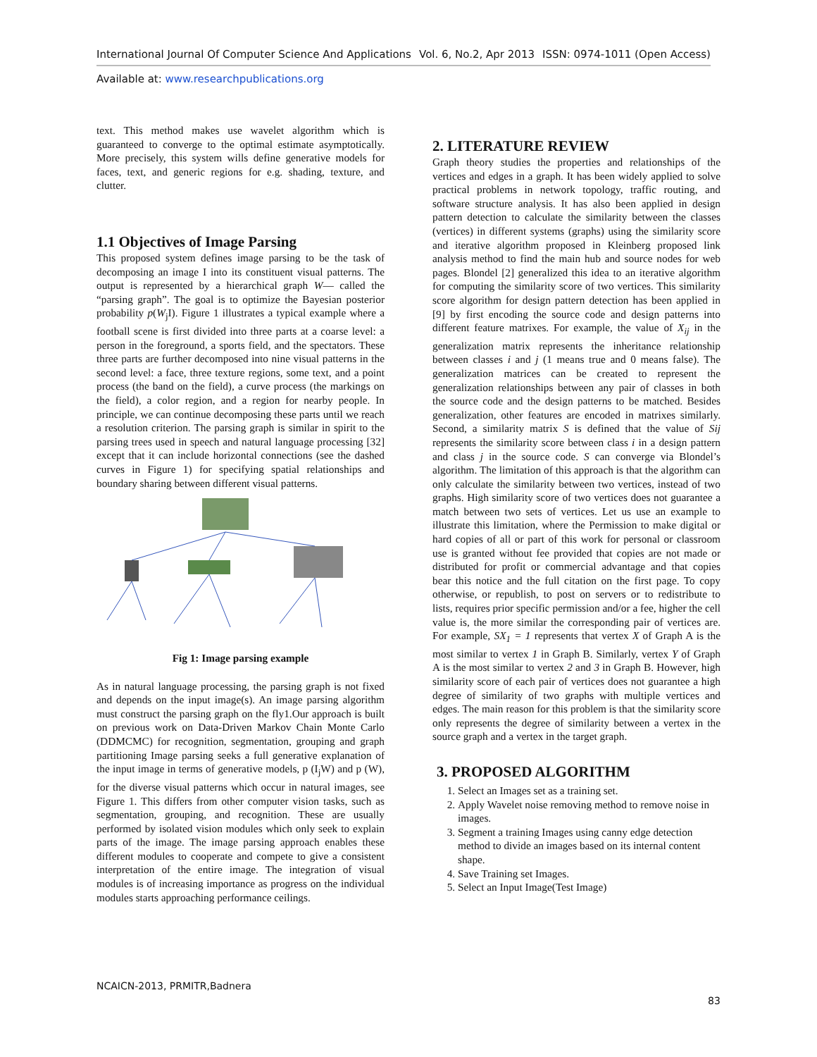International Journal Of Computer Science And Applications Vol. 6, No.2, Apr 2013 ISSN: 0974-1011 (Open Access)
Available at: www.researchpublications.org
text. This method makes use wavelet algorithm which is guaranteed to converge to the optimal estimate asymptotically. More precisely, this system wills define generative models for faces, text, and generic regions for e.g. shading, texture, and clutter.
1.1 Objectives of Image Parsing
This proposed system defines image parsing to be the task of decomposing an image I into its constituent visual patterns. The output is represented by a hierarchical graph W— called the “parsing graph”. The goal is to optimize the Bayesian posterior probability p(W<sub>j</sub>I). Figure 1 illustrates a typical example where a football scene is first divided into three parts at a coarse level: a person in the foreground, a sports field, and the spectators. These three parts are further decomposed into nine visual patterns in the second level: a face, three texture regions, some text, and a point process (the band on the field), a curve process (the markings on the field), a color region, and a region for nearby people. In principle, we can continue decomposing these parts until we reach a resolution criterion. The parsing graph is similar in spirit to the parsing trees used in speech and natural language processing [32] except that it can include horizontal connections (see the dashed curves in Figure 1) for specifying spatial relationships and boundary sharing between different visual patterns.
Fig 1: Image parsing example
As in natural language processing, the parsing graph is not fixed and depends on the input image(s). An image parsing algorithm must construct the parsing graph on the fly1.Our approach is built on previous work on Data-Driven Markov Chain Monte Carlo (DDMCMC) for recognition, segmentation, grouping and graph partitioning Image parsing seeks a full generative explanation of the input image in terms of generative models, p (I<sub>j</sub>W) and p (W), for the diverse visual patterns which occur in natural images, see Figure 1. This differs from other computer vision tasks, such as segmentation, grouping, and recognition. These are usually performed by isolated vision modules which only seek to explain parts of the image. The image parsing approach enables these different modules to cooperate and compete to give a consistent interpretation of the entire image. The integration of visual modules is of increasing importance as progress on the individual modules starts approaching performance ceilings.
2. LITERATURE REVIEW
Graph theory studies the properties and relationships of the vertices and edges in a graph. It has been widely applied to solve practical problems in network topology, traffic routing, and software structure analysis. It has also been applied in design pattern detection to calculate the similarity between the classes (vertices) in different systems (graphs) using the similarity score and iterative algorithm proposed in Kleinberg proposed link analysis method to find the main hub and source nodes for web pages. Blondel [2] generalized this idea to an iterative algorithm for computing the similarity score of two vertices. This similarity score algorithm for design pattern detection has been applied in [9] by first encoding the source code and design patterns into different feature matrixes. For example, the value of X<sub>ij</sub> in the generalization matrix represents the inheritance relationship between classes i and j (1 means true and 0 means false). The generalization matrices can be created to represent the generalization relationships between any pair of classes in both the source code and the design patterns to be matched. Besides generalization, other features are encoded in matrixes similarly. Second, a similarity matrix S is defined that the value of Sij represents the similarity score between class i in a design pattern and class j in the source code. S can converge via Blondel’s algorithm. The limitation of this approach is that the algorithm can only calculate the similarity between two vertices, instead of two graphs. High similarity score of two vertices does not guarantee a match between two sets of vertices. Let us use an example to illustrate this limitation, where the Permission to make digital or hard copies of all or part of this work for personal or classroom use is granted without fee provided that copies are not made or distributed for profit or commercial advantage and that copies bear this notice and the full citation on the first page. To copy otherwise, or republish, to post on servers or to redistribute to lists, requires prior specific permission and/or a fee, higher the cell value is, the more similar the corresponding pair of vertices are. For example, SX<sub>1</sub> = 1 represents that vertex X of Graph A is the most similar to vertex 1 in Graph B. Similarly, vertex Y of Graph A is the most similar to vertex 2 and 3 in Graph B. However, high similarity score of each pair of vertices does not guarantee a high degree of similarity of two graphs with multiple vertices and edges. The main reason for this problem is that the similarity score only represents the degree of similarity between a vertex in the source graph and a vertex in the target graph.
3. PROPOSED ALGORITHM
1. Select an Images set as a training set.
2. Apply Wavelet noise removing method to remove noise in images.
3. Segment a training Images using canny edge detection method to divide an images based on its internal content shape.
4. Save Training set Images.
5. Select an Input Image(Test Image)
NCAICN-2013, PRMITR,Badnera
83